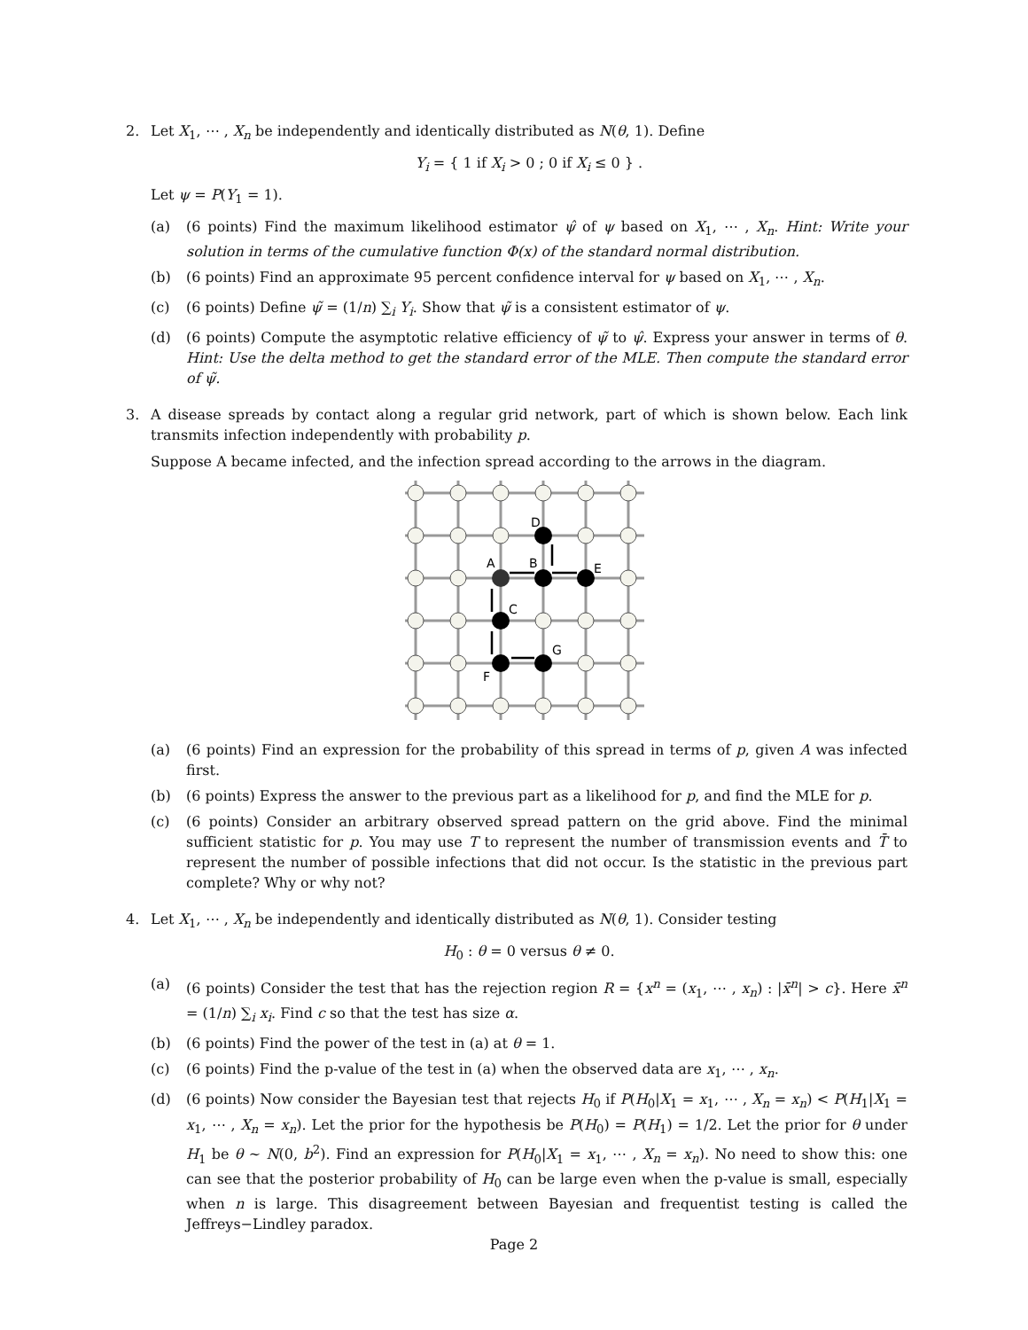2. Let X<sub>1</sub>, ⋯ , X<sub>n</sub> be independently and identically distributed as N(θ, 1). Define
Y<sub>i</sub> = { 1 if X<sub>i</sub> > 0 ; 0 if X<sub>i</sub> ≤ 0 } .
Let ψ = P(Y<sub>1</sub> = 1).
(a) (6 points) Find the maximum likelihood estimator ψ̂ of ψ based on X<sub>1</sub>, ⋯ , X<sub>n</sub>. Hint: Write your solution in terms of the cumulative function Φ(x) of the standard normal distribution.
(b) (6 points) Find an approximate 95 percent confidence interval for ψ based on X<sub>1</sub>, ⋯ , X<sub>n</sub>.
(c) (6 points) Define ψ̃ = (1/n) ∑<sub>i</sub> Y<sub>i</sub>. Show that ψ̃ is a consistent estimator of ψ.
(d) (6 points) Compute the asymptotic relative efficiency of ψ̃ to ψ̂. Express your answer in terms of θ. Hint: Use the delta method to get the standard error of the MLE. Then compute the standard error of ψ̃.
3. A disease spreads by contact along a regular grid network, part of which is shown below. Each link transmits infection independently with probability p.
Suppose A became infected, and the infection spread according to the arrows in the diagram.
A
B
E
D
C
G
F
(a) (6 points) Find an expression for the probability of this spread in terms of p, given A was infected first.
(b) (6 points) Express the answer to the previous part as a likelihood for p, and find the MLE for p.
(c) (6 points) Consider an arbitrary observed spread pattern on the grid above. Find the minimal sufficient statistic for p. You may use T to represent the number of transmission events and T̄ to represent the number of possible infections that did not occur. Is the statistic in the previous part complete? Why or why not?
4. Let X<sub>1</sub>, ⋯ , X<sub>n</sub> be independently and identically distributed as N(θ, 1). Consider testing
H<sub>0</sub> : θ = 0 versus θ ≠ 0.
(a) (6 points) Consider the test that has the rejection region R = {x<sup>n</sup> = (x<sub>1</sub>, ⋯ , x<sub>n</sub>) : |x̄<sup>n</sup>| > c}. Here x̄<sup>n</sup> = (1/n) ∑<sub>i</sub> x<sub>i</sub>. Find c so that the test has size α.
(b) (6 points) Find the power of the test in (a) at θ = 1.
(c) (6 points) Find the p-value of the test in (a) when the observed data are x<sub>1</sub>, ⋯ , x<sub>n</sub>.
(d) (6 points) Now consider the Bayesian test that rejects H<sub>0</sub> if P(H<sub>0</sub>|X<sub>1</sub> = x<sub>1</sub>, ⋯ , X<sub>n</sub> = x<sub>n</sub>) < P(H<sub>1</sub>|X<sub>1</sub> = x<sub>1</sub>, ⋯ , X<sub>n</sub> = x<sub>n</sub>). Let the prior for the hypothesis be P(H<sub>0</sub>) = P(H<sub>1</sub>) = 1/2. Let the prior for θ under H<sub>1</sub> be θ ∼ N(0, b<sup>2</sup>). Find an expression for P(H<sub>0</sub>|X<sub>1</sub> = x<sub>1</sub>, ⋯ , X<sub>n</sub> = x<sub>n</sub>). No need to show this: one can see that the posterior probability of H<sub>0</sub> can be large even when the p-value is small, especially when n is large. This disagreement between Bayesian and frequentist testing is called the Jeffreys−Lindley paradox.
Page 2